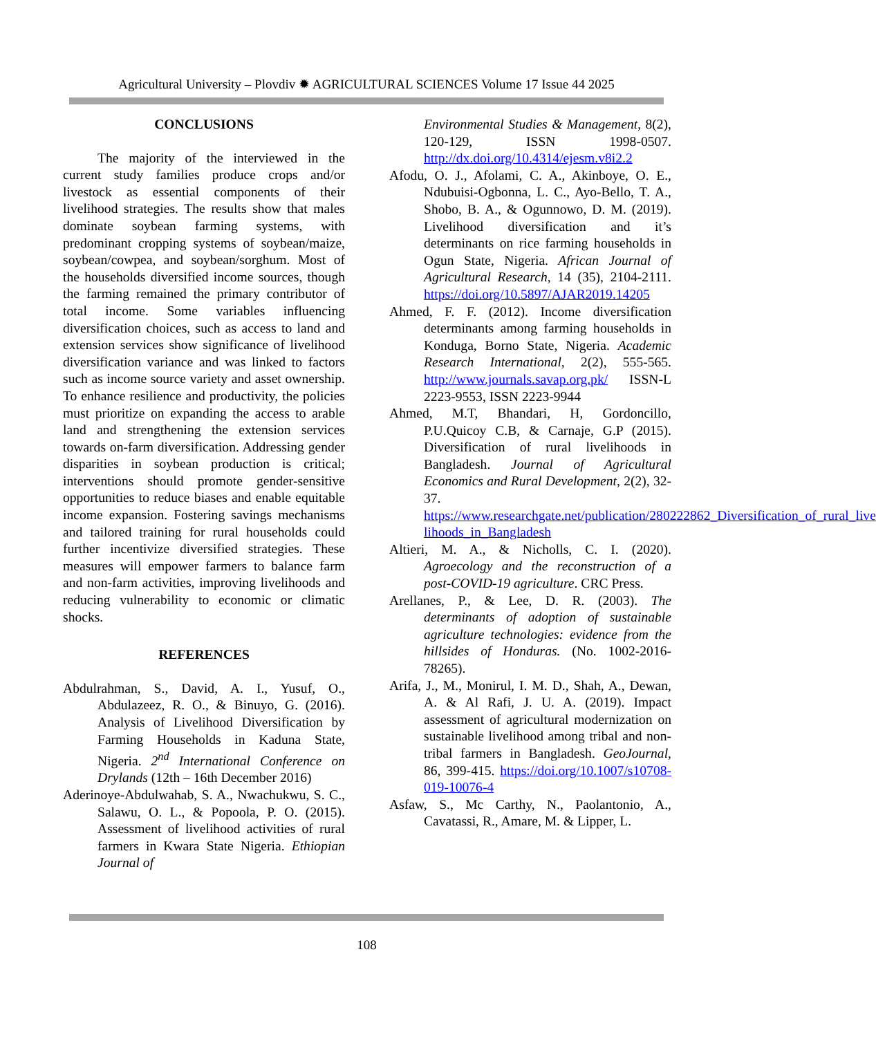Agricultural University – Plovdiv ✹ AGRICULTURAL SCIENCES Volume 17 Issue 44 2025
CONCLUSIONS
The majority of the interviewed in the current study families produce crops and/or livestock as essential components of their livelihood strategies. The results show that males dominate soybean farming systems, with predominant cropping systems of soybean/maize, soybean/cowpea, and soybean/sorghum. Most of the households diversified income sources, though the farming remained the primary contributor of total income. Some variables influencing diversification choices, such as access to land and extension services show significance of livelihood diversification variance and was linked to factors such as income source variety and asset ownership. To enhance resilience and productivity, the policies must prioritize on expanding the access to arable land and strengthening the extension services towards on-farm diversification. Addressing gender disparities in soybean production is critical; interventions should promote gender-sensitive opportunities to reduce biases and enable equitable income expansion. Fostering savings mechanisms and tailored training for rural households could further incentivize diversified strategies. These measures will empower farmers to balance farm and non-farm activities, improving livelihoods and reducing vulnerability to economic or climatic shocks.
REFERENCES
Abdulrahman, S., David, A. I., Yusuf, O., Abdulazeez, R. O., & Binuyo, G. (2016). Analysis of Livelihood Diversification by Farming Households in Kaduna State, Nigeria. 2<sup>nd</sup> International Conference on Drylands (12th – 16th December 2016)
Aderinoye-Abdulwahab, S. A., Nwachukwu, S. C., Salawu, O. L., & Popoola, P. O. (2015). Assessment of livelihood activities of rural farmers in Kwara State Nigeria. Ethiopian Journal of
Environmental Studies & Management, 8(2), 120-129, ISSN 1998-0507. http://dx.doi.org/10.4314/ejesm.v8i2.2
Afodu, O. J., Afolami, C. A., Akinboye, O. E., Ndubuisi-Ogbonna, L. C., Ayo-Bello, T. A., Shobo, B. A., & Ogunnowo, D. M. (2019). Livelihood diversification and it’s determinants on rice farming households in Ogun State, Nigeria. African Journal of Agricultural Research, 14 (35), 2104-2111. https://doi.org/10.5897/AJAR2019.14205
Ahmed, F. F. (2012). Income diversification determinants among farming households in Konduga, Borno State, Nigeria. Academic Research International, 2(2), 555-565. http://www.journals.savap.org.pk/ ISSN-L 2223-9553, ISSN 2223-9944
Ahmed, M.T, Bhandari, H, Gordoncillo, P.U.Quicoy C.B, & Carnaje, G.P (2015). Diversification of rural livelihoods in Bangladesh. Journal of Agricultural Economics and Rural Development, 2(2), 32-37. https://www.researchgate.net/publication/280222862_Diversification_of_rural_live lihoods_in_Bangladesh
Altieri, M. A., & Nicholls, C. I. (2020). Agroecology and the reconstruction of a post-COVID-19 agriculture. CRC Press.
Arellanes, P., & Lee, D. R. (2003). The determinants of adoption of sustainable agriculture technologies: evidence from the hillsides of Honduras. (No. 1002-2016-78265).
Arifa, J., M., Monirul, I. M. D., Shah, A., Dewan, A. & Al Rafi, J. U. A. (2019). Impact assessment of agricultural modernization on sustainable livelihood among tribal and non-tribal farmers in Bangladesh. GeoJournal, 86, 399-415. https://doi.org/10.1007/s10708-019-10076-4
Asfaw, S., Mc Carthy, N., Paolantonio, A., Cavatassi, R., Amare, M. & Lipper, L.
108